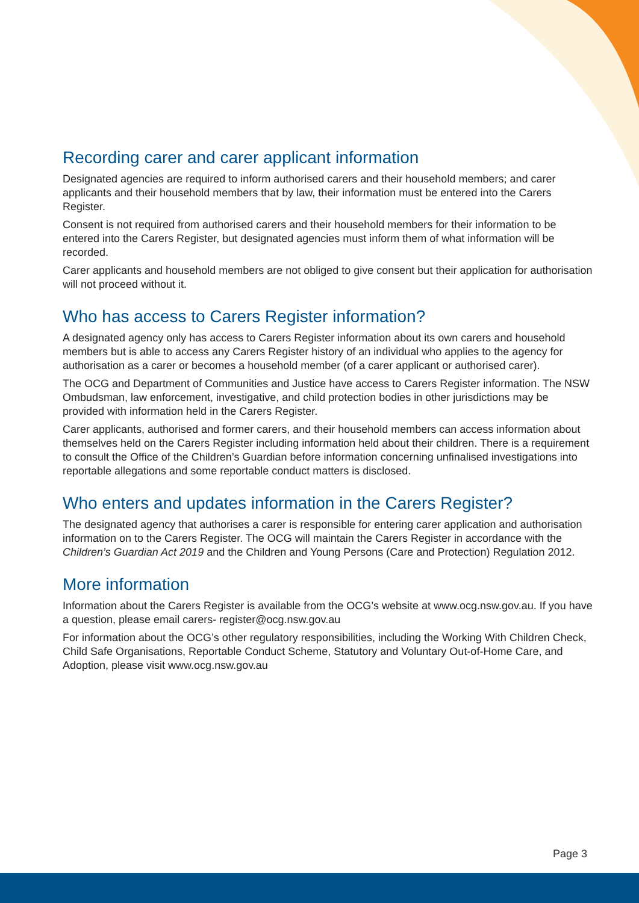Recording carer and carer applicant information
Designated agencies are required to inform authorised carers and their household members; and carer applicants and their household members that by law, their information must be entered into the Carers Register.
Consent is not required from authorised carers and their household members for their information to be entered into the Carers Register, but designated agencies must inform them of what information will be recorded.
Carer applicants and household members are not obliged to give consent but their application for authorisation will not proceed without it.
Who has access to Carers Register information?
A designated agency only has access to Carers Register information about its own carers and household members but is able to access any Carers Register history of an individual who applies to the agency for authorisation as a carer or becomes a household member (of a carer applicant or authorised carer).
The OCG and Department of Communities and Justice have access to Carers Register information. The NSW Ombudsman, law enforcement, investigative, and child protection bodies in other jurisdictions may be provided with information held in the Carers Register.
Carer applicants, authorised and former carers, and their household members can access information about themselves held on the Carers Register including information held about their children. There is a requirement to consult the Office of the Children’s Guardian before information concerning unfinalised investigations into reportable allegations and some reportable conduct matters is disclosed.
Who enters and updates information in the Carers Register?
The designated agency that authorises a carer is responsible for entering carer application and authorisation information on to the Carers Register. The OCG will maintain the Carers Register in accordance with the Children’s Guardian Act 2019 and the Children and Young Persons (Care and Protection) Regulation 2012.
More information
Information about the Carers Register is available from the OCG’s website at www.ocg.nsw.gov.au. If you have a question, please email carers- register@ocg.nsw.gov.au
For information about the OCG’s other regulatory responsibilities, including the Working With Children Check, Child Safe Organisations, Reportable Conduct Scheme, Statutory and Voluntary Out-of-Home Care, and Adoption, please visit www.ocg.nsw.gov.au
Page 3